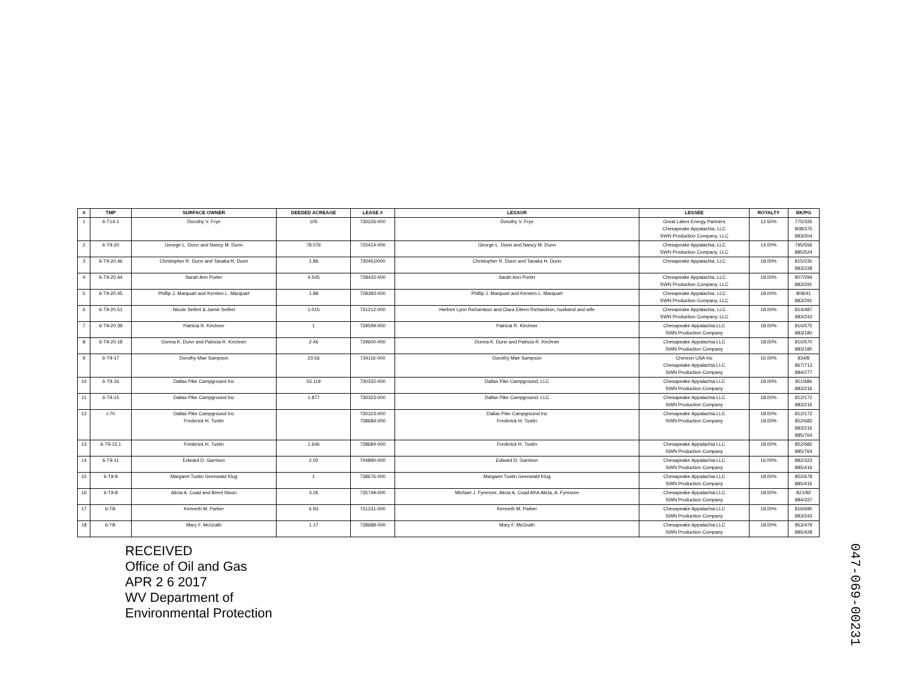| # | TMP | SURFACE OWNER | DEEDED ACREAGE | LEASE # | LESSOR | LESSEE | ROYALTY | BK/PG |
| --- | --- | --- | --- | --- | --- | --- | --- | --- |
| 1 | 6-T14-1 | Dorothy V. Frye | 105 | 730226-000 | Dorothy V. Frye | Great Lakes Energy Partners Chesapeake Appalachia, LLC SWN Production Company, LLC | 12.50% | 775/335 808/375 883/204 |
| 2 | 6-T9-20 | George L. Dunn and Nancy M. Dunn | 78.076 | 725414-000 | George L. Dunn and Nancy M. Dunn | Chesapeake Appalachia, LLC SWN Production Company, LLC | 14.00% | 795/556 885/524 |
| 3 | 6-T9-20.46 | Christopher R. Dunn and Tanaka H. Dunn | 1.86 | 730451/000 | Christopher R. Dunn and Tanaka H. Dunn | Chesapeake Appalachia, LLC | 18.00% | 815/235 883/228 |
| 4 | 6-T9-20.44 | Sarah Ann Porter | 4.545 | 728433-000 | Sarah Ann Porter | Chesapeake Appalachia, LLC SWN Production Company, LLC | 18.00% | 807/294 883/291 |
| 5 | 6-T9-20.45 | Phillip J. Marquart and Kersten L. Marquart | 1.88 | 728393-000 | Phillip J. Marquart and Kersten L. Marquart | Chesapeake Appalachia, LLC SWN Production Company, LLC | 18.00% | 808/41 883/291 |
| 6 | 6-T9-20.51 | Nicole Seifert & Jamie Seifert | 1.015 | 731212-000 | Herbert Lynn Richardson and Clara Eileen Richardson, husband and wife | Chesapeake Appalachia, LLC SWN Production Company, LLC | 18.00% | 814/487 883/243 |
| 7 | 6-T9-20.39 | Patricia R. Kirchner | 1 | 729599-000 | Patricia R. Kirchner | Chesapeake Appalachia LLC SWN Production Company | 18.00% | 810/575 883/180 |
| 8 | 6-T9-20.18 | Donna K. Dunn and Patricia R. Kirchner | 2.46 | 729600-000 | Donna K. Dunn and Patricia R. Kirchner | Chesapeake Appalachia LLC SWN Production Company | 18.00% | 810/570 883/180 |
| 9 | 6-T9-17 | Dorothy Mae Sampson | 23.56 | 734116-000 | Dorothy Mae Sampson | Chevron USA Inc Chesapeake Appalachia LLC SWN Production Company | 16.00% | 834/8 867/713 884/277 |
| 10 | 6-T9-16 | Dallas Pike Campground Inc | 53.119 | 730332-000 | Dallas Pike Campground, LLC | Chesapeake Appalachia LLC SWN Production Company | 18.00% | 811/686 883/216 |
| 11 | 6-T9-15 | Dallas Pike Campground Inc | 1.877 | 730323-000 | Dallas Pike Campground, LLC | Chesapeake Appalachia LLC SWN Production Company | 18.00% | 812/172 883/216 |
| 12 | I-70 | Dallas Pike Campground Inc Frederick H. Tustin | | 730323-000 738684-000 | Dallas Pike Campground Inc Frederick H. Tustin | Chesapeake Appalachia LLC SWN Production Company | 18.00% 18.00% | 812/172 852/682 883/216 885/764 |
| 13 | 6-T9-15.1 | Frederick H. Tustin | 1.646 | 738684-000 | Frederick H. Tustin | Chesapeake Appalachia LLC SWN Production Company | 18.00% | 852/682 885/764 |
| 14 | 6-T9-11 | Edward D. Garrison | 2.02 | 744890-000 | Edward D. Garrison | Chesapeake Appalachia LLC SWN Production Company | 16.00% | 882/323 885/416 |
| 15 | 6-T9-9 | Margaret Tustin Geenwald Klug | 1 | 738676-000 | Margaret Tustin Geenwald Klug | Chesapeake Appalachia LLC SWN Production Company | 18.00% | 852/678 885/416 |
| 16 | 6-T9-8 | Alicia A. Coad and Brent Nixon | 3.26 | 735749-000 | Michael J. Fynmore, Alicia A. Coad AKA Alicia, A. Fynmore | Chesapeake Appalachia LLC SWN Production Company | 18.00% | 821/92 884/337 |
| 17 | 6-T8- | Kenneth M. Parker | 6.93 | 731231-000 | Kenneth M. Parker | Chesapeake Appalachia LLC SWN Production Company | 18.00% | 816/690 883/243 |
| 18 | 6-T8- | Mary F. McGrath | 1.17 | 738688-000 | Mary F. McGrath | Chesapeake Appalachia LLC SWN Production Company | 18.00% | 853/479 885/428 |
RECEIVED
Office of Oil and Gas
APR 2 6 2017
WV Department of
Environmental Protection
047-069-00231